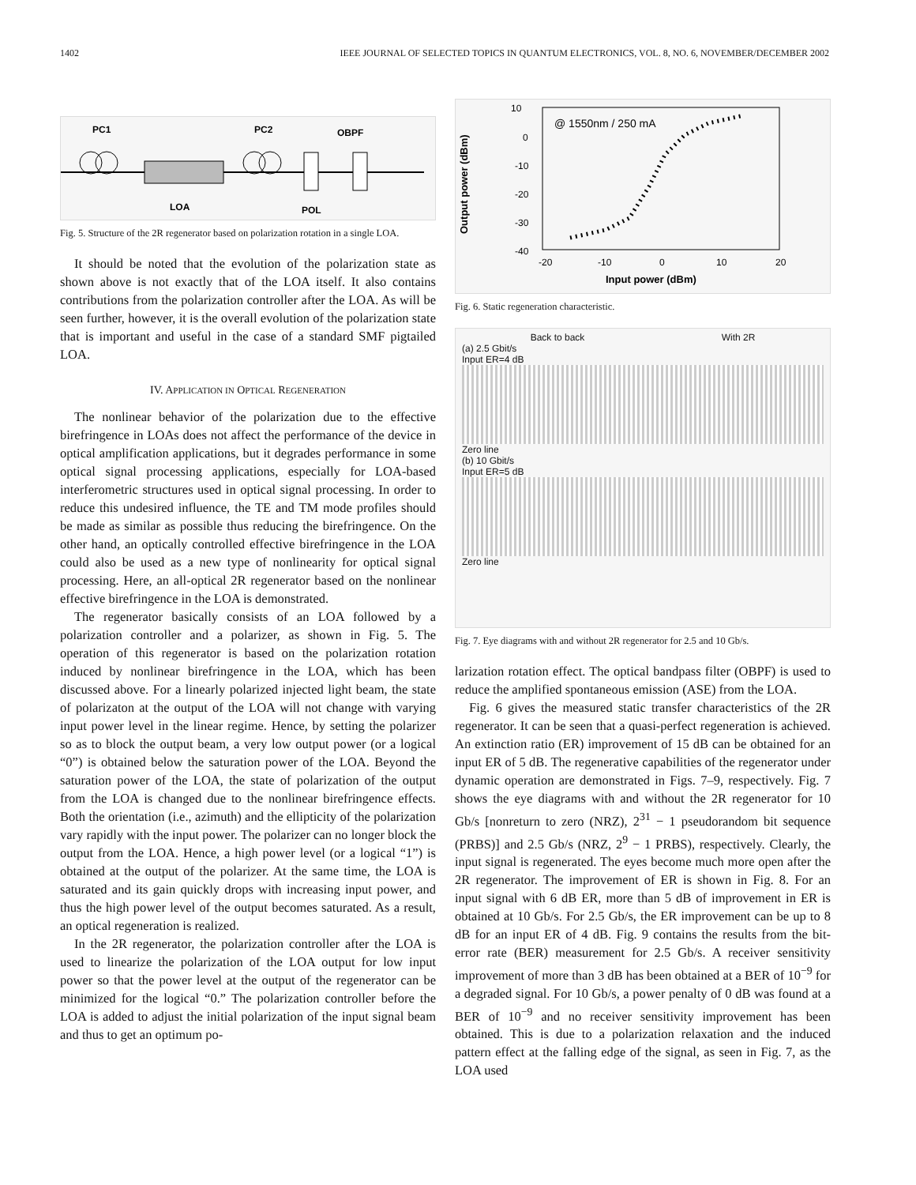1402 IEEE JOURNAL OF SELECTED TOPICS IN QUANTUM ELECTRONICS, VOL. 8, NO. 6, NOVEMBER/DECEMBER 2002
PC1
PC2
OBPF
LOA
POL
Fig. 5. Structure of the 2R regenerator based on polarization rotation in a single LOA.
It should be noted that the evolution of the polarization state as shown above is not exactly that of the LOA itself. It also contains contributions from the polarization controller after the LOA. As will be seen further, however, it is the overall evolution of the polarization state that is important and useful in the case of a standard SMF pigtailed LOA.
IV. APPLICATION IN OPTICAL REGENERATION
The nonlinear behavior of the polarization due to the effective birefringence in LOAs does not affect the performance of the device in optical amplification applications, but it degrades performance in some optical signal processing applications, especially for LOA-based interferometric structures used in optical signal processing. In order to reduce this undesired influence, the TE and TM mode profiles should be made as similar as possible thus reducing the birefringence. On the other hand, an optically controlled effective birefringence in the LOA could also be used as a new type of nonlinearity for optical signal processing. Here, an all-optical 2R regenerator based on the nonlinear effective birefringence in the LOA is demonstrated.
The regenerator basically consists of an LOA followed by a polarization controller and a polarizer, as shown in Fig. 5. The operation of this regenerator is based on the polarization rotation induced by nonlinear birefringence in the LOA, which has been discussed above. For a linearly polarized injected light beam, the state of polarizaton at the output of the LOA will not change with varying input power level in the linear regime. Hence, by setting the polarizer so as to block the output beam, a very low output power (or a logical “0”) is obtained below the saturation power of the LOA. Beyond the saturation power of the LOA, the state of polarization of the output from the LOA is changed due to the nonlinear birefringence effects. Both the orientation (i.e., azimuth) and the ellipticity of the polarization vary rapidly with the input power. The polarizer can no longer block the output from the LOA. Hence, a high power level (or a logical “1”) is obtained at the output of the polarizer. At the same time, the LOA is saturated and its gain quickly drops with increasing input power, and thus the high power level of the output becomes saturated. As a result, an optical regeneration is realized.
In the 2R regenerator, the polarization controller after the LOA is used to linearize the polarization of the LOA output for low input power so that the power level at the output of the regenerator can be minimized for the logical “0.” The polarization controller before the LOA is added to adjust the initial polarization of the input signal beam and thus to get an optimum po-
10
0
-10
-20
-30
-40
@ 1550nm / 250 mA
-20
-10
0
10
20
Input power (dBm)
Output power (dBm)
Fig. 6. Static regeneration characteristic.
Back to back With 2R
(a) 2.5 Gbit/s
Input ER=4 dB
Zero line
(b) 10 Gbit/s
Input ER=5 dB
Zero line
Fig. 7. Eye diagrams with and without 2R regenerator for 2.5 and 10 Gb/s.
larization rotation effect. The optical bandpass filter (OBPF) is used to reduce the amplified spontaneous emission (ASE) from the LOA.
Fig. 6 gives the measured static transfer characteristics of the 2R regenerator. It can be seen that a quasi-perfect regeneration is achieved. An extinction ratio (ER) improvement of 15 dB can be obtained for an input ER of 5 dB. The regenerative capabilities of the regenerator under dynamic operation are demonstrated in Figs. 7–9, respectively. Fig. 7 shows the eye diagrams with and without the 2R regenerator for 10 Gb/s [nonreturn to zero (NRZ), 2<sup>31</sup> − 1 pseudorandom bit sequence (PRBS)] and 2.5 Gb/s (NRZ, 2<sup>9</sup> − 1 PRBS), respectively. Clearly, the input signal is regenerated. The eyes become much more open after the 2R regenerator. The improvement of ER is shown in Fig. 8. For an input signal with 6 dB ER, more than 5 dB of improvement in ER is obtained at 10 Gb/s. For 2.5 Gb/s, the ER improvement can be up to 8 dB for an input ER of 4 dB. Fig. 9 contains the results from the bit-error rate (BER) measurement for 2.5 Gb/s. A receiver sensitivity improvement of more than 3 dB has been obtained at a BER of 10<sup>−9</sup> for a degraded signal. For 10 Gb/s, a power penalty of 0 dB was found at a BER of 10<sup>−9</sup> and no receiver sensitivity improvement has been obtained. This is due to a polarization relaxation and the induced pattern effect at the falling edge of the signal, as seen in Fig. 7, as the LOA used